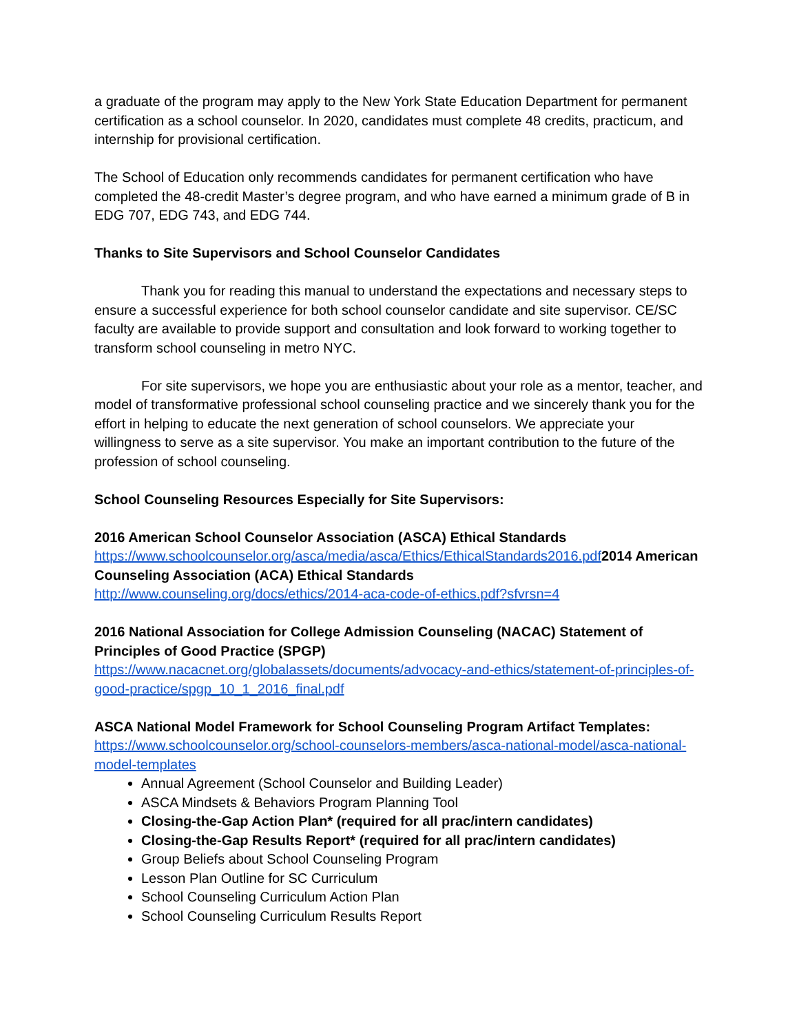a graduate of the program may apply to the New York State Education Department for permanent certification as a school counselor. In 2020, candidates must complete 48 credits, practicum, and internship for provisional certification.
The School of Education only recommends candidates for permanent certification who have completed the 48-credit Master’s degree program, and who have earned a minimum grade of B in EDG 707, EDG 743, and EDG 744.
Thanks to Site Supervisors and School Counselor Candidates
Thank you for reading this manual to understand the expectations and necessary steps to ensure a successful experience for both school counselor candidate and site supervisor. CE/SC faculty are available to provide support and consultation and look forward to working together to transform school counseling in metro NYC.
For site supervisors, we hope you are enthusiastic about your role as a mentor, teacher, and model of transformative professional school counseling practice and we sincerely thank you for the effort in helping to educate the next generation of school counselors. We appreciate your willingness to serve as a site supervisor. You make an important contribution to the future of the profession of school counseling.
School Counseling Resources Especially for Site Supervisors:
2016 American School Counselor Association (ASCA) Ethical Standards
https://www.schoolcounselor.org/asca/media/asca/Ethics/EthicalStandards2016.pdf 2014 American Counseling Association (ACA) Ethical Standards
http://www.counseling.org/docs/ethics/2014-aca-code-of-ethics.pdf?sfvrsn=4
2016 National Association for College Admission Counseling (NACAC) Statement of Principles of Good Practice (SPGP)
https://www.nacacnet.org/globalassets/documents/advocacy-and-ethics/statement-of-principles-of-good-practice/spgp_10_1_2016_final.pdf
ASCA National Model Framework for School Counseling Program Artifact Templates:
https://www.schoolcounselor.org/school-counselors-members/asca-national-model/asca-national-model-templates
Annual Agreement (School Counselor and Building Leader)
ASCA Mindsets & Behaviors Program Planning Tool
Closing-the-Gap Action Plan* (required for all prac/intern candidates)
Closing-the-Gap Results Report* (required for all prac/intern candidates)
Group Beliefs about School Counseling Program
Lesson Plan Outline for SC Curriculum
School Counseling Curriculum Action Plan
School Counseling Curriculum Results Report